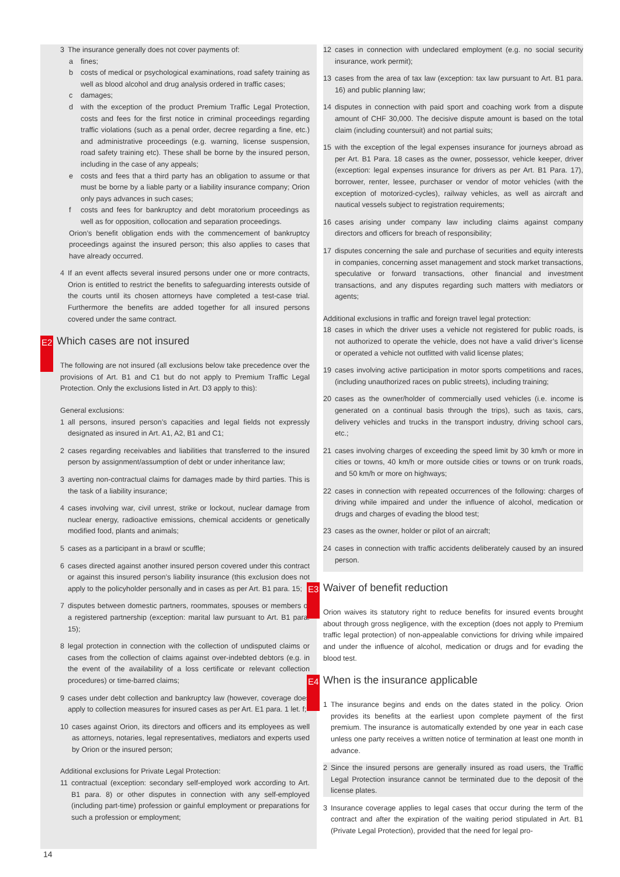3 The insurance generally does not cover payments of:
a fines;
b costs of medical or psychological examinations, road safety training as well as blood alcohol and drug analysis ordered in traffic cases;
c damages;
d with the exception of the product Premium Traffic Legal Protection, costs and fees for the first notice in criminal proceedings regarding traffic violations (such as a penal order, decree regarding a fine, etc.) and administrative proceedings (e.g. warning, license suspension, road safety training etc). These shall be borne by the insured person, including in the case of any appeals;
e costs and fees that a third party has an obligation to assume or that must be borne by a liable party or a liability insurance company; Orion only pays advances in such cases;
f costs and fees for bankruptcy and debt moratorium proceedings as well as for opposition, collocation and separation proceedings.
Orion’s benefit obligation ends with the commencement of bankruptcy proceedings against the insured person; this also applies to cases that have already occurred.
4 If an event affects several insured persons under one or more contracts, Orion is entitled to restrict the benefits to safeguarding interests outside of the courts until its chosen attorneys have completed a test-case trial. Furthermore the benefits are added together for all insured persons covered under the same contract.
E2 Which cases are not insured
The following are not insured (all exclusions below take precedence over the provisions of Art. B1 and C1 but do not apply to Premium Traffic Legal Protection. Only the exclusions listed in Art. D3 apply to this):
General exclusions:
1 all persons, insured person’s capacities and legal fields not expressly designated as insured in Art. A1, A2, B1 and C1;
2 cases regarding receivables and liabilities that transferred to the insured person by assignment/assumption of debt or under inheritance law;
3 averting non-contractual claims for damages made by third parties. This is the task of a liability insurance;
4 cases involving war, civil unrest, strike or lockout, nuclear damage from nuclear energy, radioactive emissions, chemical accidents or genetically modified food, plants and animals;
5 cases as a participant in a brawl or scuffle;
6 cases directed against another insured person covered under this contract or against this insured person’s liability insurance (this exclusion does not apply to the policyholder personally and in cases as per Art. B1 para. 15;
7 disputes between domestic partners, roommates, spouses or members of a registered partnership (exception: marital law pursuant to Art. B1 para. 15);
8 legal protection in connection with the collection of undisputed claims or cases from the collection of claims against over-indebted debtors (e.g. in the event of the availability of a loss certificate or relevant collection procedures) or time-barred claims;
9 cases under debt collection and bankruptcy law (however, coverage does apply to collection measures for insured cases as per Art. E1 para. 1 let. f;
10 cases against Orion, its directors and officers and its employees as well as attorneys, notaries, legal representatives, mediators and experts used by Orion or the insured person;
Additional exclusions for Private Legal Protection:
11 contractual (exception: secondary self-employed work according to Art. B1 para. 8) or other disputes in connection with any self-employed (including part-time) profession or gainful employment or preparations for such a profession or employment;
12 cases in connection with undeclared employment (e.g. no social security insurance, work permit);
13 cases from the area of tax law (exception: tax law pursuant to Art. B1 para. 16) and public planning law;
14 disputes in connection with paid sport and coaching work from a dispute amount of CHF 30,000. The decisive dispute amount is based on the total claim (including countersuit) and not partial suits;
15 with the exception of the legal expenses insurance for journeys abroad as per Art. B1 Para. 18 cases as the owner, possessor, vehicle keeper, driver (exception: legal expenses insurance for drivers as per Art. B1 Para. 17), borrower, renter, lessee, purchaser or vendor of motor vehicles (with the exception of motorized-cycles), railway vehicles, as well as aircraft and nautical vessels subject to registration requirements;
16 cases arising under company law including claims against company directors and officers for breach of responsibility;
17 disputes concerning the sale and purchase of securities and equity interests in companies, concerning asset management and stock market transactions, speculative or forward transactions, other financial and investment transactions, and any disputes regarding such matters with mediators or agents;
Additional exclusions in traffic and foreign travel legal protection:
18 cases in which the driver uses a vehicle not registered for public roads, is not authorized to operate the vehicle, does not have a valid driver’s license or operated a vehicle not outfitted with valid license plates;
19 cases involving active participation in motor sports competitions and races, (including unauthorized races on public streets), including training;
20 cases as the owner/holder of commercially used vehicles (i.e. income is generated on a continual basis through the trips), such as taxis, cars, delivery vehicles and trucks in the transport industry, driving school cars, etc.;
21 cases involving charges of exceeding the speed limit by 30 km/h or more in cities or towns, 40 km/h or more outside cities or towns or on trunk roads, and 50 km/h or more on highways;
22 cases in connection with repeated occurrences of the following: charges of driving while impaired and under the influence of alcohol, medication or drugs and charges of evading the blood test;
23 cases as the owner, holder or pilot of an aircraft;
24 cases in connection with traffic accidents deliberately caused by an insured person.
E3 Waiver of benefit reduction
Orion waives its statutory right to reduce benefits for insured events brought about through gross negligence, with the exception (does not apply to Premium traffic legal protection) of non-appealable convictions for driving while impaired and under the influence of alcohol, medication or drugs and for evading the blood test.
E4 When is the insurance applicable
1 The insurance begins and ends on the dates stated in the policy. Orion provides its benefits at the earliest upon complete payment of the first premium. The insurance is automatically extended by one year in each case unless one party receives a written notice of termination at least one month in advance.
2 Since the insured persons are generally insured as road users, the Traffic Legal Protection insurance cannot be terminated due to the deposit of the license plates.
3 Insurance coverage applies to legal cases that occur during the term of the contract and after the expiration of the waiting period stipulated in Art. B1 (Private Legal Protection), provided that the need for legal pro-
14